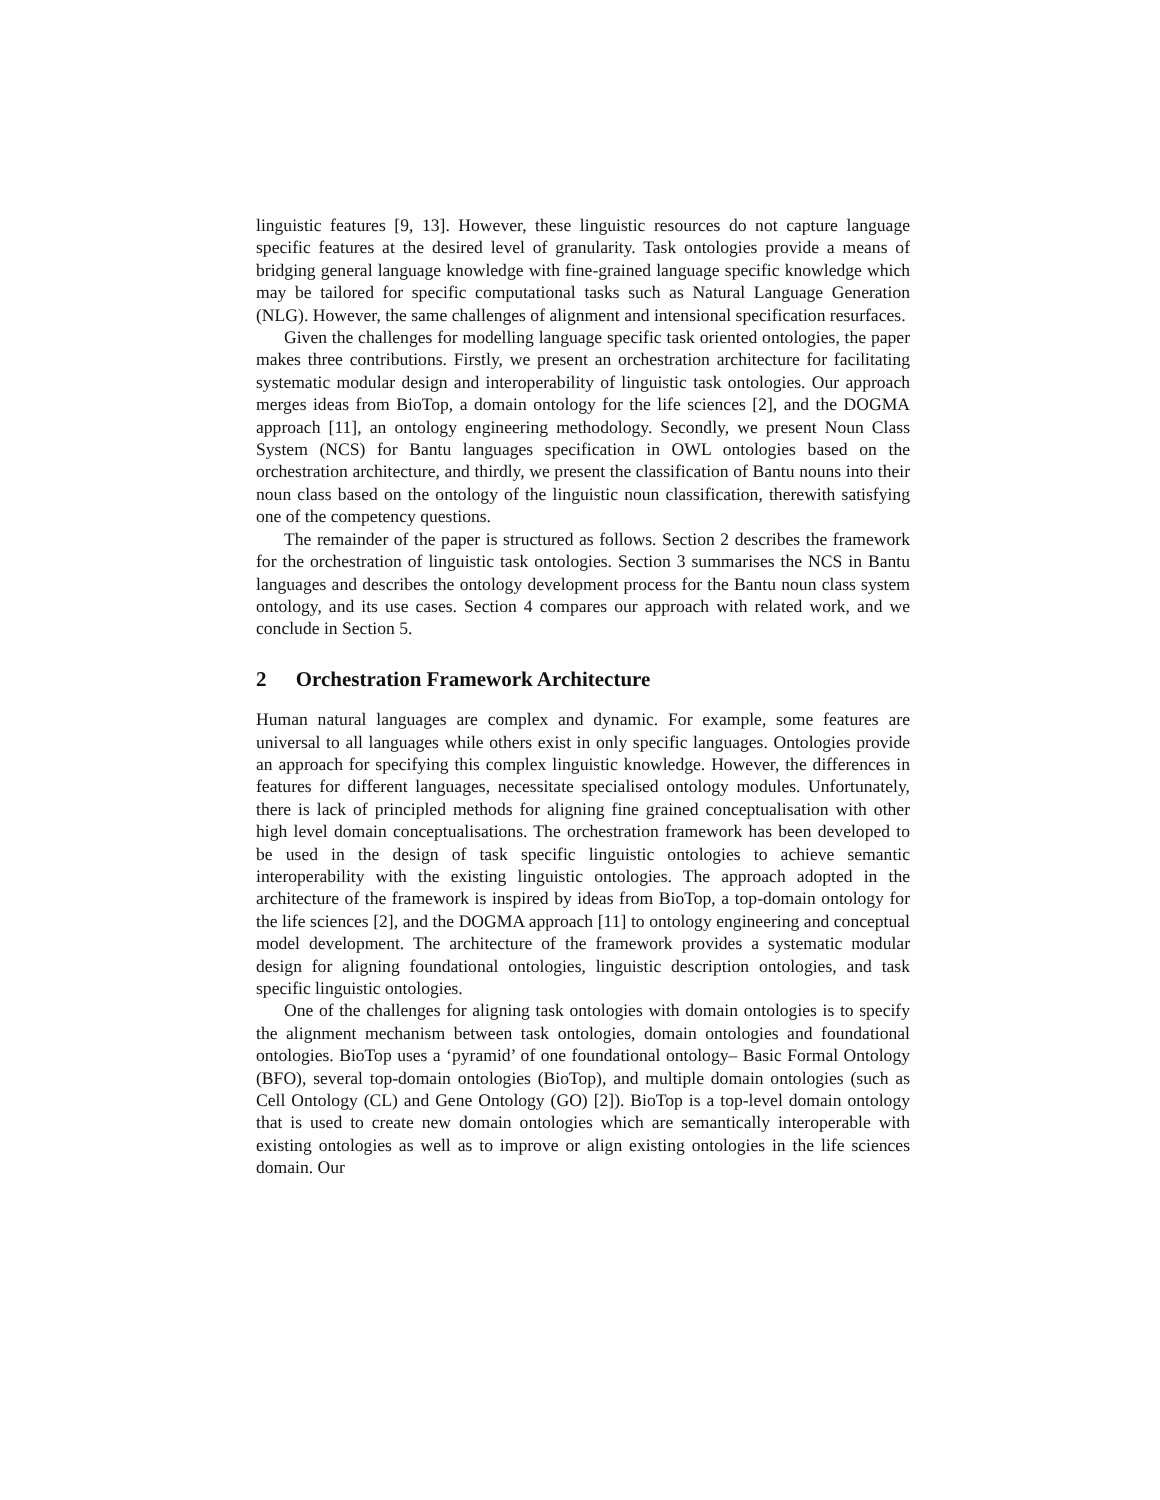linguistic features [9, 13]. However, these linguistic resources do not capture language specific features at the desired level of granularity. Task ontologies provide a means of bridging general language knowledge with fine-grained language specific knowledge which may be tailored for specific computational tasks such as Natural Language Generation (NLG). However, the same challenges of alignment and intensional specification resurfaces.
Given the challenges for modelling language specific task oriented ontologies, the paper makes three contributions. Firstly, we present an orchestration architecture for facilitating systematic modular design and interoperability of linguistic task ontologies. Our approach merges ideas from BioTop, a domain ontology for the life sciences [2], and the DOGMA approach [11], an ontology engineering methodology. Secondly, we present Noun Class System (NCS) for Bantu languages specification in OWL ontologies based on the orchestration architecture, and thirdly, we present the classification of Bantu nouns into their noun class based on the ontology of the linguistic noun classification, therewith satisfying one of the competency questions.
The remainder of the paper is structured as follows. Section 2 describes the framework for the orchestration of linguistic task ontologies. Section 3 summarises the NCS in Bantu languages and describes the ontology development process for the Bantu noun class system ontology, and its use cases. Section 4 compares our approach with related work, and we conclude in Section 5.
2 Orchestration Framework Architecture
Human natural languages are complex and dynamic. For example, some features are universal to all languages while others exist in only specific languages. Ontologies provide an approach for specifying this complex linguistic knowledge. However, the differences in features for different languages, necessitate specialised ontology modules. Unfortunately, there is lack of principled methods for aligning fine grained conceptualisation with other high level domain conceptualisations. The orchestration framework has been developed to be used in the design of task specific linguistic ontologies to achieve semantic interoperability with the existing linguistic ontologies. The approach adopted in the architecture of the framework is inspired by ideas from BioTop, a top-domain ontology for the life sciences [2], and the DOGMA approach [11] to ontology engineering and conceptual model development. The architecture of the framework provides a systematic modular design for aligning foundational ontologies, linguistic description ontologies, and task specific linguistic ontologies.
One of the challenges for aligning task ontologies with domain ontologies is to specify the alignment mechanism between task ontologies, domain ontologies and foundational ontologies. BioTop uses a ‘pyramid’ of one foundational ontology– Basic Formal Ontology (BFO), several top-domain ontologies (BioTop), and multiple domain ontologies (such as Cell Ontology (CL) and Gene Ontology (GO) [2]). BioTop is a top-level domain ontology that is used to create new domain ontologies which are semantically interoperable with existing ontologies as well as to improve or align existing ontologies in the life sciences domain. Our